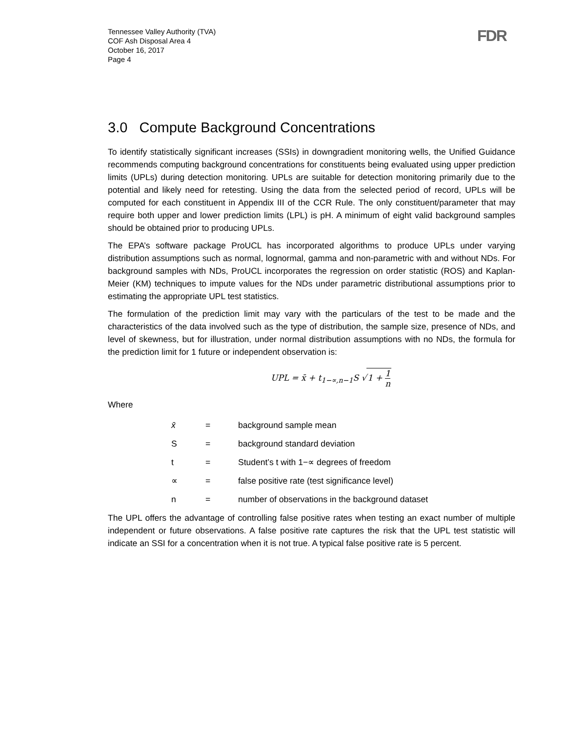Tennessee Valley Authority (TVA)
COF Ash Disposal Area 4
October 16, 2017
Page 4
FDR
3.0 Compute Background Concentrations
To identify statistically significant increases (SSIs) in downgradient monitoring wells, the Unified Guidance recommends computing background concentrations for constituents being evaluated using upper prediction limits (UPLs) during detection monitoring. UPLs are suitable for detection monitoring primarily due to the potential and likely need for retesting. Using the data from the selected period of record, UPLs will be computed for each constituent in Appendix III of the CCR Rule. The only constituent/parameter that may require both upper and lower prediction limits (LPL) is pH. A minimum of eight valid background samples should be obtained prior to producing UPLs.
The EPA’s software package ProUCL has incorporated algorithms to produce UPLs under varying distribution assumptions such as normal, lognormal, gamma and non-parametric with and without NDs. For background samples with NDs, ProUCL incorporates the regression on order statistic (ROS) and Kaplan-Meier (KM) techniques to impute values for the NDs under parametric distributional assumptions prior to estimating the appropriate UPL test statistics.
The formulation of the prediction limit may vary with the particulars of the test to be made and the characteristics of the data involved such as the type of distribution, the sample size, presence of NDs, and level of skewness, but for illustration, under normal distribution assumptions with no NDs, the formula for the prediction limit for 1 future or independent observation is:
UPL = x̄ + t<sub>1−∝,n−1</sub>S √1 + 1 n
Where
| x̄ | = | background sample mean |
| S | = | background standard deviation |
| t | = | Student’s t with 1−∝ degrees of freedom |
| ∝ | = | false positive rate (test significance level) |
| n | = | number of observations in the background dataset |
The UPL offers the advantage of controlling false positive rates when testing an exact number of multiple independent or future observations. A false positive rate captures the risk that the UPL test statistic will indicate an SSI for a concentration when it is not true. A typical false positive rate is 5 percent.